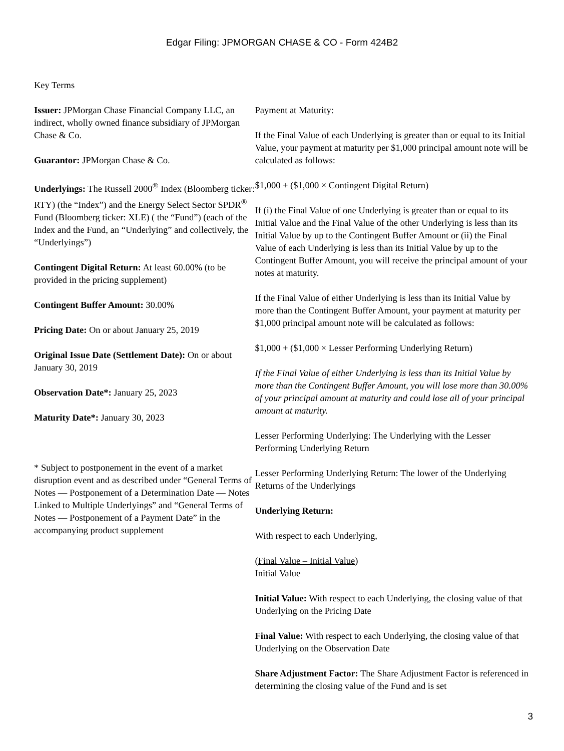Edgar Filing: JPMORGAN CHASE & CO - Form 424B2
Key Terms
Issuer: JPMorgan Chase Financial Company LLC, an indirect, wholly owned finance subsidiary of JPMorgan Chase & Co.
Guarantor: JPMorgan Chase & Co.
Underlyings: The Russell 2000<sup>®</sup> Index (Bloomberg ticker: RTY) (the “Index”) and the Energy Select Sector SPDR<sup>®</sup> Fund (Bloomberg ticker: XLE) ( the “Fund”) (each of the Index and the Fund, an “Underlying” and collectively, the “Underlyings”)
Contingent Digital Return: At least 60.00% (to be provided in the pricing supplement)
Contingent Buffer Amount: 30.00%
Pricing Date: On or about January 25, 2019
Original Issue Date (Settlement Date): On or about January 30, 2019
Observation Date*: January 25, 2023
Maturity Date*: January 30, 2023
* Subject to postponement in the event of a market disruption event and as described under “General Terms of Notes — Postponement of a Determination Date — Notes Linked to Multiple Underlyings” and “General Terms of Notes — Postponement of a Payment Date” in the accompanying product supplement
Payment at Maturity:
If the Final Value of each Underlying is greater than or equal to its Initial Value, your payment at maturity per $1,000 principal amount note will be calculated as follows:
$1,000 + ($1,000 × Contingent Digital Return)
If (i) the Final Value of one Underlying is greater than or equal to its Initial Value and the Final Value of the other Underlying is less than its Initial Value by up to the Contingent Buffer Amount or (ii) the Final Value of each Underlying is less than its Initial Value by up to the Contingent Buffer Amount, you will receive the principal amount of your notes at maturity.
If the Final Value of either Underlying is less than its Initial Value by more than the Contingent Buffer Amount, your payment at maturity per $1,000 principal amount note will be calculated as follows:
$1,000 + ($1,000 × Lesser Performing Underlying Return)
If the Final Value of either Underlying is less than its Initial Value by more than the Contingent Buffer Amount, you will lose more than 30.00% of your principal amount at maturity and could lose all of your principal amount at maturity.
Lesser Performing Underlying: The Underlying with the Lesser Performing Underlying Return
Lesser Performing Underlying Return: The lower of the Underlying Returns of the Underlyings
Underlying Return:
With respect to each Underlying,
(Final Value – Initial Value)
Initial Value
Initial Value: With respect to each Underlying, the closing value of that Underlying on the Pricing Date
Final Value: With respect to each Underlying, the closing value of that Underlying on the Observation Date
Share Adjustment Factor: The Share Adjustment Factor is referenced in determining the closing value of the Fund and is set
3